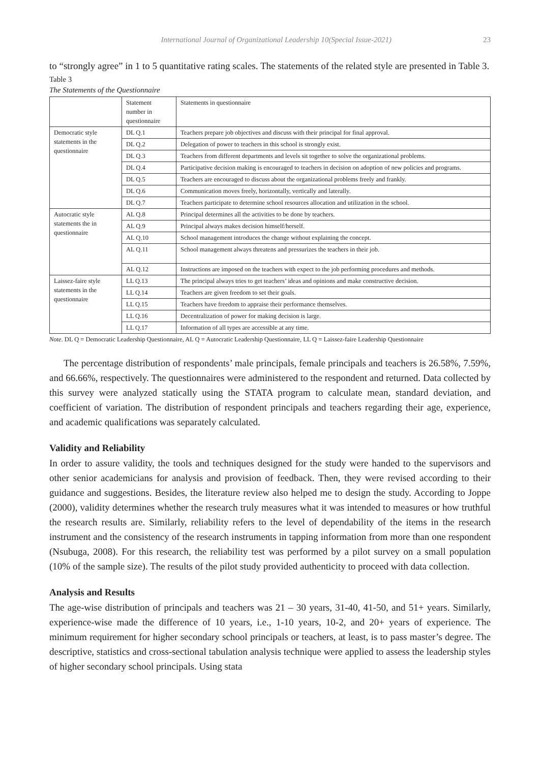International Journal of Organizational Leadership 10(Special Issue-2021) 23
to “strongly agree” in 1 to 5 quantitative rating scales. The statements of the related style are presented in Table 3.
Table 3
The Statements of the Questionnaire
| | Statement number in questionnaire | Statements in questionnaire |
| Democratic style statements in the questionnaire | DL Q.1 | Teachers prepare job objectives and discuss with their principal for final approval. |
| | DL Q.2 | Delegation of power to teachers in this school is strongly exist. |
| | DL Q.3 | Teachers from different departments and levels sit together to solve the organizational problems. |
| | DL Q.4 | Participative decision making is encouraged to teachers in decision on adoption of new policies and programs. |
| | DL Q.5 | Teachers are encouraged to discuss about the organizational problems freely and frankly. |
| | DL Q.6 | Communication moves freely, horizontally, vertically and laterally. |
| | DL Q.7 | Teachers participate to determine school resources allocation and utilization in the school. |
| Autocratic style statements the in questionnaire | AL Q.8 | Principal determines all the activities to be done by teachers. |
| | AL Q.9 | Principal always makes decision himself/herself. |
| | AL Q.10 | School management introduces the change without explaining the concept. |
| | AL Q.11 | School management always threatens and pressurizes the teachers in their job. |
| | AL Q.12 | Instructions are imposed on the teachers with expect to the job performing procedures and methods. |
| Laissez-faire style statements in the questionnaire | LL Q.13 | The principal always tries to get teachers’ ideas and opinions and make constructive decision. |
| | LL Q.14 | Teachers are given freedom to set their goals. |
| | LL Q.15 | Teachers have freedom to appraise their performance themselves. |
| | LL Q.16 | Decentralization of power for making decision is large. |
| | LL Q.17 | Information of all types are accessible at any time. |
Note. DL Q = Democratic Leadership Questionnaire, AL Q = Autocratic Leadership Questionnaire, LL Q = Laissez-faire Leadership Questionnaire
The percentage distribution of respondents’ male principals, female principals and teachers is 26.58%, 7.59%, and 66.66%, respectively. The questionnaires were administered to the respondent and returned. Data collected by this survey were analyzed statically using the STATA program to calculate mean, standard deviation, and coefficient of variation. The distribution of respondent principals and teachers regarding their age, experience, and academic qualifications was separately calculated.
Validity and Reliability
In order to assure validity, the tools and techniques designed for the study were handed to the supervisors and other senior academicians for analysis and provision of feedback. Then, they were revised according to their guidance and suggestions. Besides, the literature review also helped me to design the study. According to Joppe (2000), validity determines whether the research truly measures what it was intended to measures or how truthful the research results are. Similarly, reliability refers to the level of dependability of the items in the research instrument and the consistency of the research instruments in tapping information from more than one respondent (Nsubuga, 2008). For this research, the reliability test was performed by a pilot survey on a small population (10% of the sample size). The results of the pilot study provided authenticity to proceed with data collection.
Analysis and Results
The age-wise distribution of principals and teachers was 21 – 30 years, 31-40, 41-50, and 51+ years. Similarly, experience-wise made the difference of 10 years, i.e., 1-10 years, 10-2, and 20+ years of experience. The minimum requirement for higher secondary school principals or teachers, at least, is to pass master’s degree. The descriptive, statistics and cross-sectional tabulation analysis technique were applied to assess the leadership styles of higher secondary school principals. Using stata